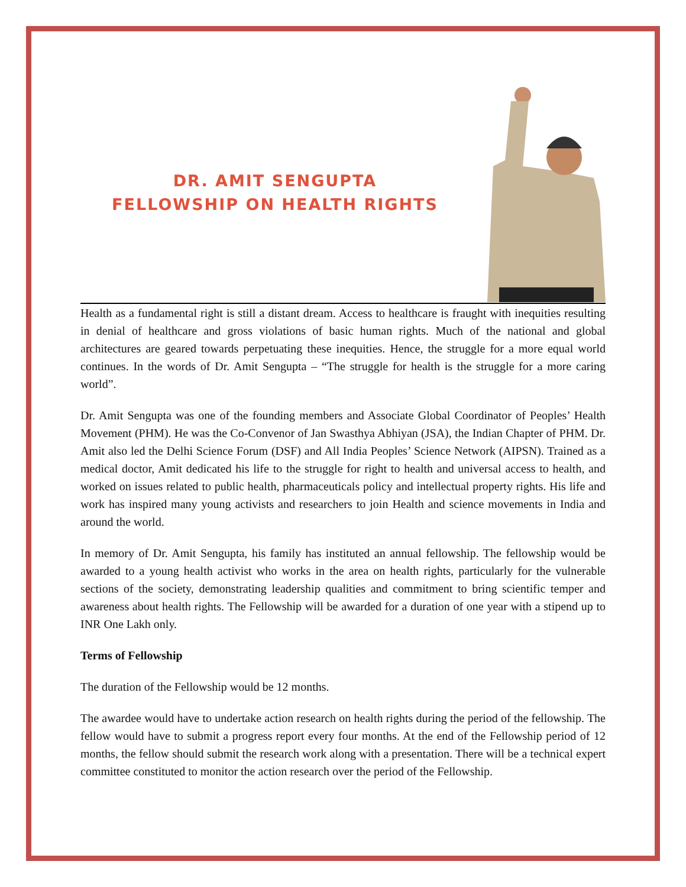DR. AMIT SENGUPTA
FELLOWSHIP ON HEALTH RIGHTS
Health as a fundamental right is still a distant dream. Access to healthcare is fraught with inequities resulting in denial of healthcare and gross violations of basic human rights. Much of the national and global architectures are geared towards perpetuating these inequities. Hence, the struggle for a more equal world continues. In the words of Dr. Amit Sengupta – “The struggle for health is the struggle for a more caring world”.
Dr. Amit Sengupta was one of the founding members and Associate Global Coordinator of Peoples’ Health Movement (PHM). He was the Co-Convenor of Jan Swasthya Abhiyan (JSA), the Indian Chapter of PHM. Dr. Amit also led the Delhi Science Forum (DSF) and All India Peoples’ Science Network (AIPSN). Trained as a medical doctor, Amit dedicated his life to the struggle for right to health and universal access to health, and worked on issues related to public health, pharmaceuticals policy and intellectual property rights. His life and work has inspired many young activists and researchers to join Health and science movements in India and around the world.
In memory of Dr. Amit Sengupta, his family has instituted an annual fellowship. The fellowship would be awarded to a young health activist who works in the area on health rights, particularly for the vulnerable sections of the society, demonstrating leadership qualities and commitment to bring scientific temper and awareness about health rights. The Fellowship will be awarded for a duration of one year with a stipend up to INR One Lakh only.
Terms of Fellowship
The duration of the Fellowship would be 12 months.
The awardee would have to undertake action research on health rights during the period of the fellowship. The fellow would have to submit a progress report every four months. At the end of the Fellowship period of 12 months, the fellow should submit the research work along with a presentation. There will be a technical expert committee constituted to monitor the action research over the period of the Fellowship.